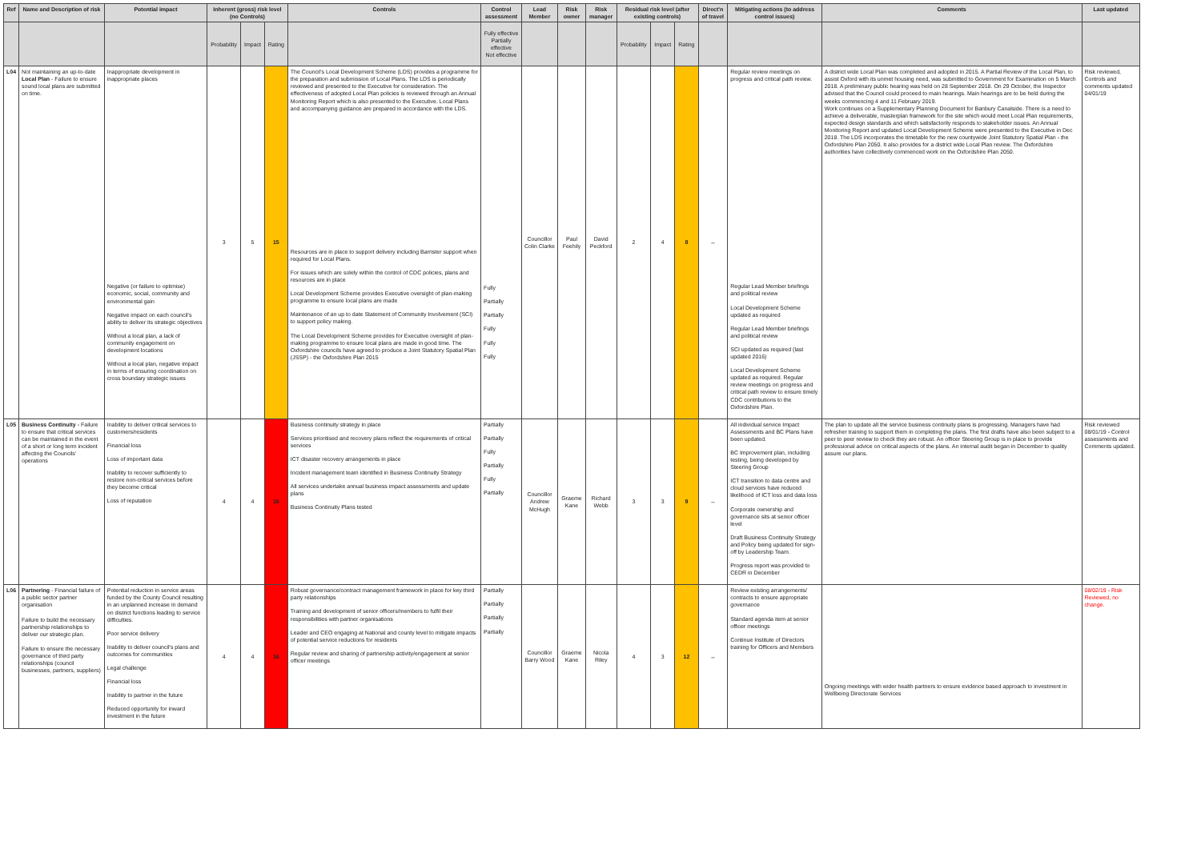| Ref | Name and Description of risk | Potential impact | Inherent (gross) risk level (no Controls) | | | Controls | Control assessment | Lead Member | Risk owner | Risk manager | Residual risk level (after existing controls) | | | Direct'n of travel | Mitigating actions (to address control issues) | Comments | Last updated |
| --- | --- | --- | --- | --- | --- | --- | --- | --- | --- | --- | --- | --- | --- | --- | --- | --- | --- |
| | | | Probability | Impact | Rating | | Fully effective Partially effective Not effective | | | | Probability | Impact | Rating | | | | |
| L04 | Not maintaining an up-to-date Local Plan - Failure to ensure sound local plans are submitted on time. | Inappropriate development in inappropriate places Negative (or failure to optimise) economic, social, community and environmental gain Negative impact on each council's ability to deliver its strategic objectives Without a local plan, a lack of community engagement on development locations Without a local plan, negative impact in terms of ensuring coordination on cross boundary strategic issues | 3 | 5 | 15 | The Council's Local Development Scheme (LDS) provides a programme for the preparation and submission of Local Plans. The LDS is periodically reviewed and presented to the Executive for consideration. The effectiveness of adopted Local Plan policies is reviewed through an Annual Monitoring Report which is also presented to the Executive. Local Plans and accompanying guidance are prepared in accordance with the LDS. Resources are in place to support delivery including Barrister support when required for Local Plans. For issues which are solely within the control of CDC policies, plans and resources are in place Local Development Scheme provides Executive oversight of plan-making programme to ensure local plans are made Maintenance of an up to date Statement of Community Involvement (SCI) to support policy making. The Local Development Scheme provides for Executive oversight of plan-making programme to ensure local plans are made in good time. The Oxfordshire councils have agreed to produce a Joint Statutory Spatial Plan (JSSP) - the Oxfordshire Plan 2015 | Fully Partially Partially Fully Fully Fully | Councillor Colin Clarke | Paul Feehily | David Peckford | 2 | 4 | 8 | ↔ | Regular review meetings on progress and critical path review. Regular Lead Member briefings and political review Local Development Scheme updated as required Regular Lead Member briefings and political review SCI updated as required (last updated 2016) Local Development Scheme updated as required. Regular review meetings on progress and critical path review to ensure timely CDC contributions to the Oxfordshire Plan. | A district wide Local Plan was completed and adopted in 2015. A Partial Review of the Local Plan, to assist Oxford with its unmet housing need, was submitted to Government for Examination on 5 March 2018. A preliminary public hearing was held on 28 September 2018. On 29 October, the Inspector advised that the Council could proceed to main hearings. Main hearings are to be held during the weeks commencing 4 and 11 February 2019. Work continues on a Supplementary Planning Document for Banbury Canalside. There is a need to achieve a deliverable, masterplan framework for the site which would meet Local Plan requirements, expected design standards and which satisfactorily responds to stakeholder issues. An Annual Monitoring Report and updated Local Development Scheme were presented to the Executive in Dec 2018. The LDS incorporates the timetable for the new countywide Joint Statutory Spatial Plan - the Oxfordshire Plan 2050. It also provides for a district wide Local Plan review. The Oxfordshire authorities have collectively commenced work on the Oxfordshire Plan 2050. | Risk reviewed, Controls and comments updated 04/01/19 |
| L05 | Business Continuity - Failure to ensure that critical services can be maintained in the event of a short or long term incident affecting the Councils' operations | Inability to deliver critical services to customers/residents Financial loss Loss of important data Inability to recover sufficiently to restore non-critical services before they become critical Loss of reputation | 4 | 4 | 16 | Business continuity strategy in place Services prioritised and recovery plans reflect the requirements of critical services ICT disaster recovery arrangements in place Incident management team identified in Business Continuity Strategy All services undertake annual business impact assessments and update plans Business Continuity Plans tested | Partially Partially Fully Partially Fully Partially | Councillor Andrew McHugh | Graeme Kane | Richard Webb | 3 | 3 | 9 | ↔ | All individual service Impact Assessments and BC Plans have been updated. BC Improvement plan, including testing, being developed by Steering Group ICT transition to data centre and cloud services have reduced likelihood of ICT loss and data loss Corporate ownership and governance sits at senior officer level Draft Business Continuity Strategy and Policy being updated for sign-off by Leadership Team. Progress report was provided to CEDR in December | The plan to update all the service business continuity plans is progressing. Managers have had refresher training to support them in completing the plans. The first drafts have also been subject to a peer to peer review to check they are robust. An officer Steering Group is in place to provide professional advice on critical aspects of the plans. An internal audit began in December to quality assure our plans. | Risk reviewed 08/01/19 - Control assessments and Comments updated. |
| L06 | Partnering - Financial failure of a public sector partner organisation Failure to build the necessary partnership relationships to deliver our strategic plan. Failure to ensure the necessary governance of third party relationships (council businesses, partners, suppliers) | Potential reduction in service areas funded by the County Council resulting in an unplanned increase in demand on district functions leading to service difficulties. Poor service delivery Inability to deliver council's plans and outcomes for communities Legal challenge Financial loss Inability to partner in the future Reduced opportunity for inward investment in the future | 4 | 4 | 16 | Robust governance/contract management framework in place for key third party relationships Training and development of senior officers/members to fulfil their responsibilities with partner organisations Leader and CEO engaging at National and county level to mitigate impacts of potential service reductions for residents Regular review and sharing of partnership activity/engagement at senior officer meetings | Partially Partially Partially Partially | Councillor Barry Wood | Graeme Kane | Nicola Riley | 4 | 3 | 12 | ↔ | Review existing arrangements/ contracts to ensure appropriate governance Standard agenda item at senior officer meetings Continue Institute of Directors training for Officers and Members | Ongoing meetings with wider health partners to ensure evidence based approach to investment in Wellbeing Directorate Services | 08/02/19 - Risk Reviewed, no change. |